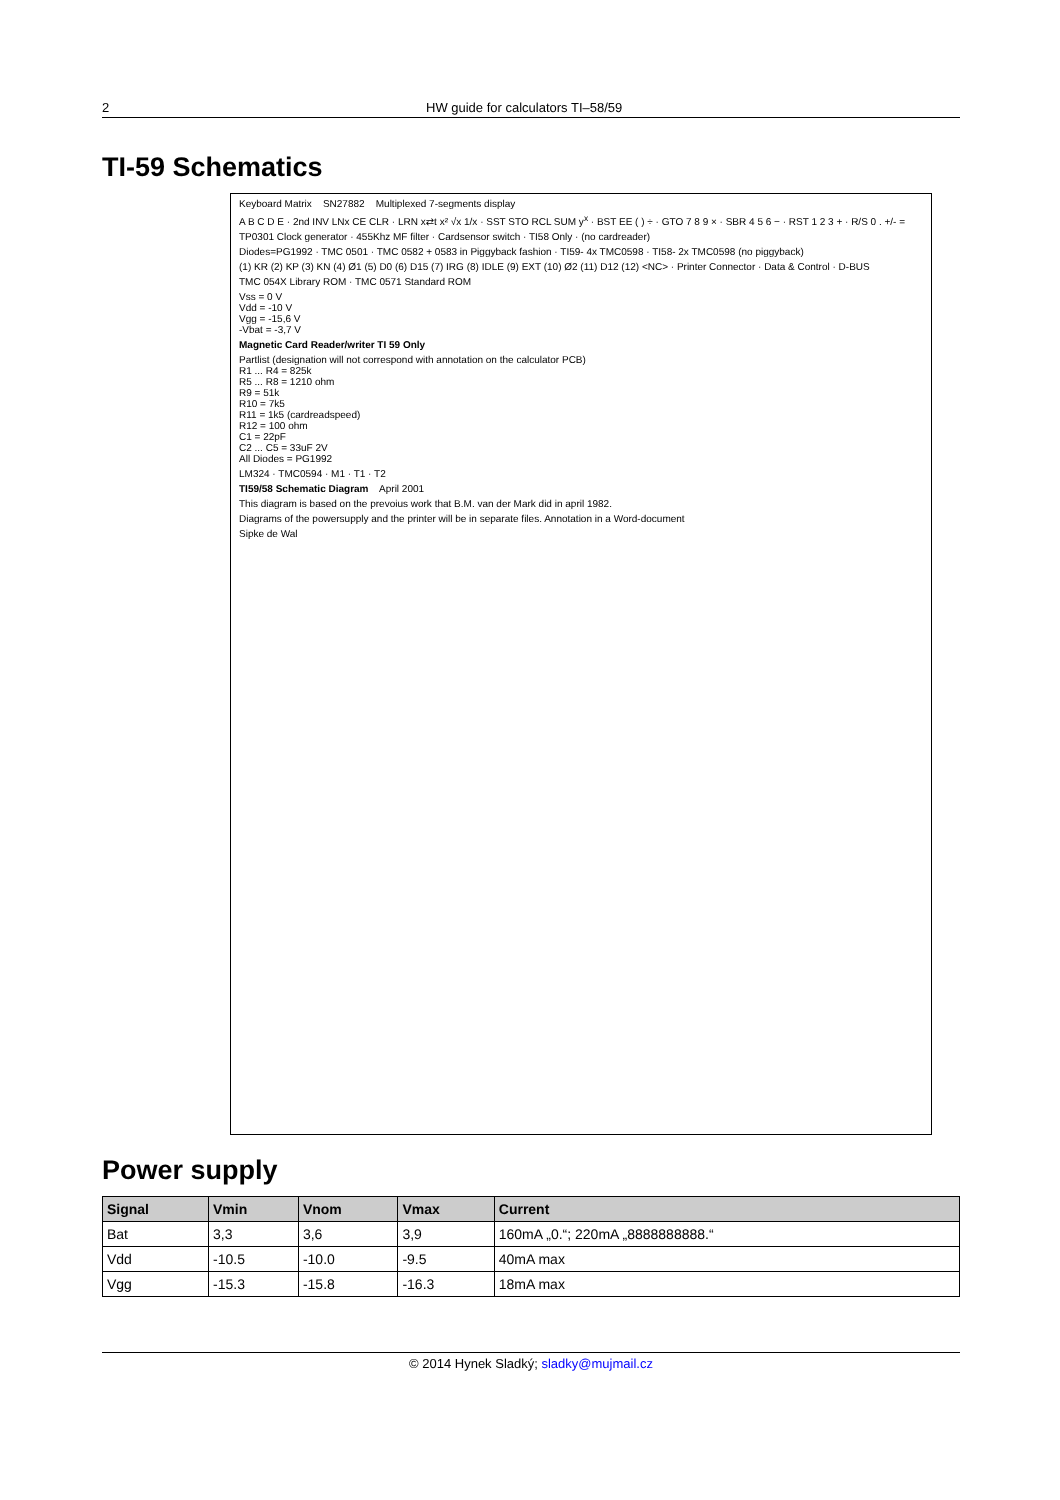2 HW guide for calculators TI–58/59
TI-59 Schematics
Keyboard Matrix SN27882 Multiplexed 7-segments display
A B C D E · 2nd INV LNx CE CLR · LRN x⇄t x² √x 1/x · SST STO RCL SUM y<sup>x</sup> · BST EE ( ) ÷ · GTO 7 8 9 × · SBR 4 5 6 − · RST 1 2 3 + · R/S 0 . +/- =
TP0301 Clock generator · 455Khz MF filter · Cardsensor switch · TI58 Only · (no cardreader)
Diodes=PG1992 · TMC 0501 · TMC 0582 + 0583 in Piggyback fashion · TI59- 4x TMC0598 · TI58- 2x TMC0598 (no piggyback)
(1) KR (2) KP (3) KN (4) Ø1 (5) D0 (6) D15 (7) IRG (8) IDLE (9) EXT (10) Ø2 (11) D12 (12) <NC> · Printer Connector · Data & Control · D-BUS
TMC 054X Library ROM · TMC 0571 Standard ROM
Vss = 0 V
Vdd = -10 V
Vgg = -15,6 V
-Vbat = -3,7 V
Magnetic Card Reader/writer TI 59 Only
Partlist (designation will not correspond with annotation on the calculator PCB)
R1 ... R4 = 825k
R5 ... R8 = 1210 ohm
R9 = 51k
R10 = 7k5
R11 = 1k5 (cardreadspeed)
R12 = 100 ohm
C1 = 22pF
C2 ... C5 = 33uF 2V
All Diodes = PG1992
LM324 · TMC0594 · M1 · T1 · T2
TI59/58 Schematic Diagram April 2001
This diagram is based on the prevoius work that B.M. van der Mark did in april 1982.
Diagrams of the powersupply and the printer will be in separate files. Annotation in a Word-document
Sipke de Wal
Power supply
| Signal | Vmin | Vnom | Vmax | Current |
| --- | --- | --- | --- | --- |
| Bat | 3,3 | 3,6 | 3,9 | 160mA „0.“; 220mA „8888888888.“ |
| Vdd | -10.5 | -10.0 | -9.5 | 40mA max |
| Vgg | -15.3 | -15.8 | -16.3 | 18mA max |
© 2014 Hynek Sladký; sladky@mujmail.cz